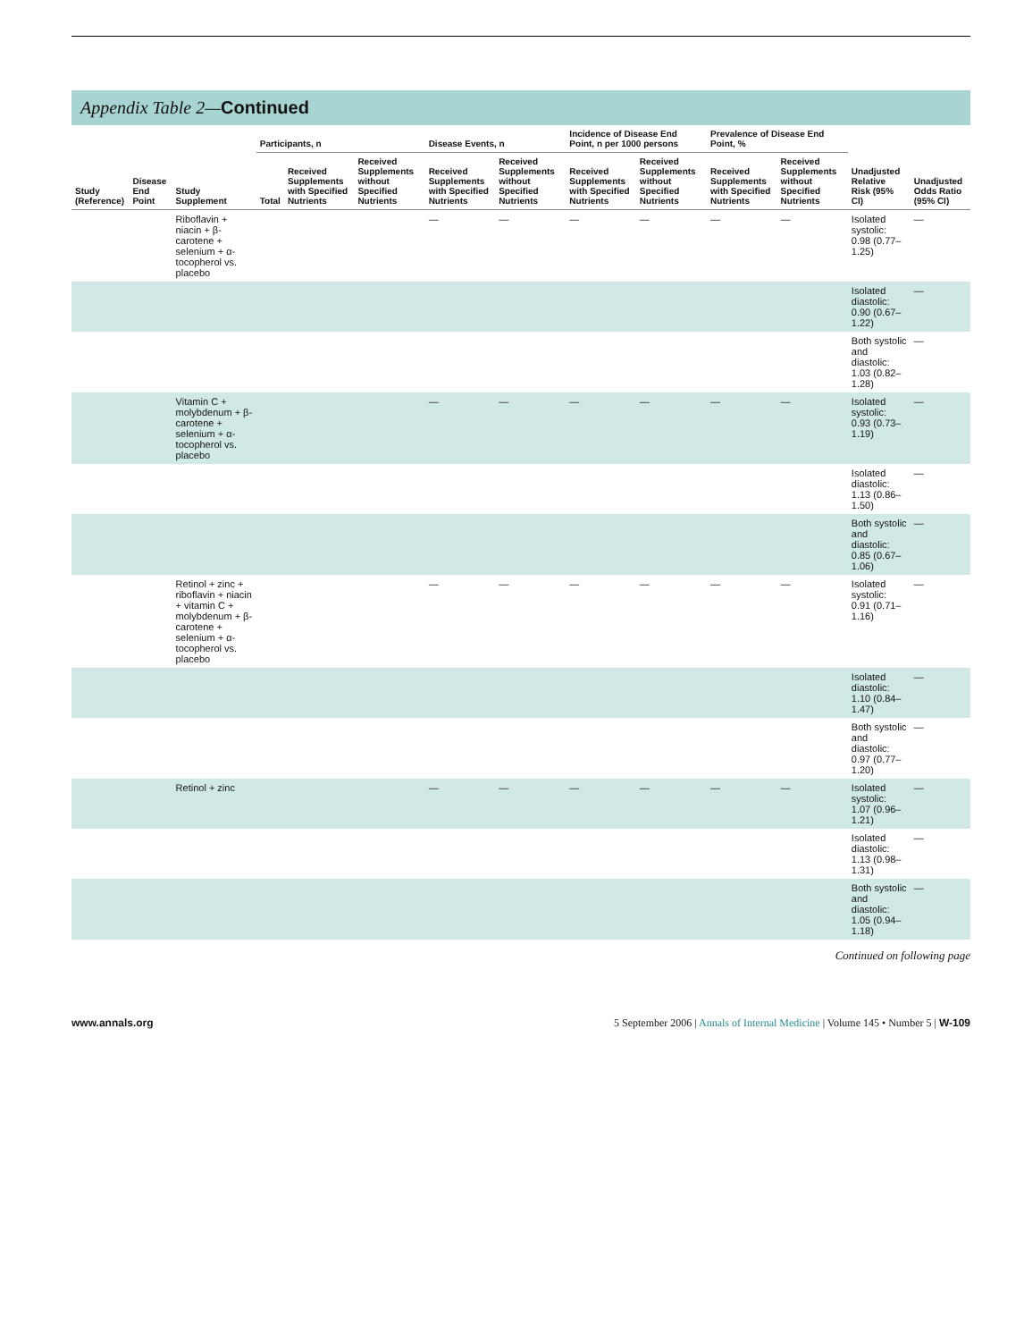Appendix Table 2—Continued
| Study (Reference) | Disease End Point | Study Supplement | Participants, n | | | Disease Events, n | | Incidence of Disease End Point, n per 1000 persons | | Prevalence of Disease End Point, % | | Unadjusted Relative Risk (95% CI) | Unadjusted Odds Ratio (95% CI) |
| --- | --- | --- | --- | --- | --- | --- | --- | --- | --- | --- | --- | --- | --- |
| | | | Total | Received Supplements with Specified Nutrients | Received Supplements without Specified Nutrients | Received Supplements with Specified Nutrients | Received Supplements without Specified Nutrients | Received Supplements with Specified Nutrients | Received Supplements without Specified Nutrients | Received Supplements with Specified Nutrients | Received Supplements without Specified Nutrients | | |
| | | Riboflavin + niacin + β-carotene + selenium + α-tocopherol vs. placebo | | | | — | — | — | — | — | — | Isolated systolic: 0.98 (0.77–1.25) | — |
| | | | | | | | | | | | | Isolated diastolic: 0.90 (0.67–1.22) | — |
| | | | | | | | | | | | | Both systolic and diastolic: 1.03 (0.82–1.28) | — |
| | | Vitamin C + molybdenum + β-carotene + selenium + α-tocopherol vs. placebo | | | | — | — | — | — | — | — | Isolated systolic: 0.93 (0.73–1.19) | — |
| | | | | | | | | | | | | Isolated diastolic: 1.13 (0.86–1.50) | — |
| | | | | | | | | | | | | Both systolic and diastolic: 0.85 (0.67–1.06) | — |
| | | Retinol + zinc + riboflavin + niacin + vitamin C + molybdenum + β-carotene + selenium + α-tocopherol vs. placebo | | | | — | — | — | — | — | — | Isolated systolic: 0.91 (0.71–1.16) | — |
| | | | | | | | | | | | | Isolated diastolic: 1.10 (0.84–1.47) | — |
| | | | | | | | | | | | | Both systolic and diastolic: 0.97 (0.77–1.20) | — |
| | | Retinol + zinc | | | | — | — | — | — | — | — | Isolated systolic: 1.07 (0.96–1.21) | — |
| | | | | | | | | | | | | Isolated diastolic: 1.13 (0.98–1.31) | — |
| | | | | | | | | | | | | Both systolic and diastolic: 1.05 (0.94–1.18) | — |
Continued on following page
www.annals.org 5 September 2006 | Annals of Internal Medicine | Volume 145 • Number 5 | W-109